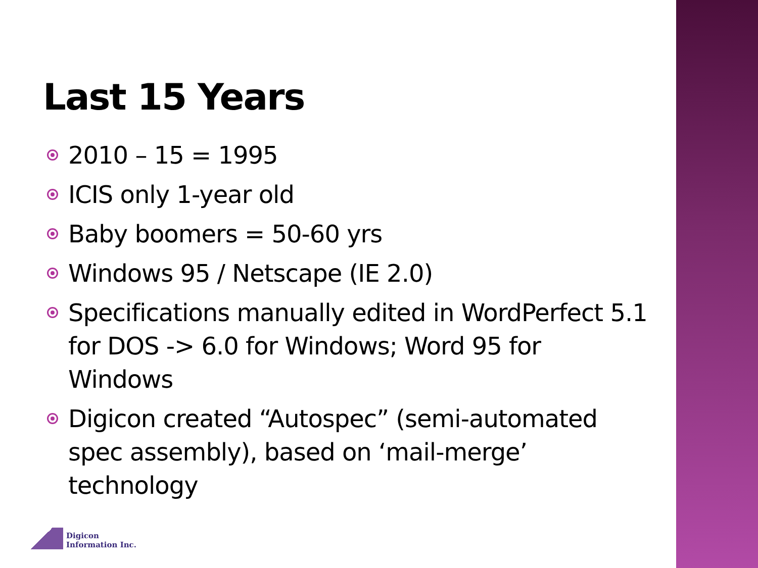Last 15 Years
2010 – 15 = 1995
ICIS only 1-year old
Baby boomers = 50-60 yrs
Windows 95 / Netscape (IE 2.0)
Specifications manually edited in WordPerfect 5.1 for DOS -> 6.0 for Windows; Word 95 for Windows
Digicon created “Autospec” (semi-automated spec assembly), based on ‘mail-merge’ technology
Digicon
Information Inc.